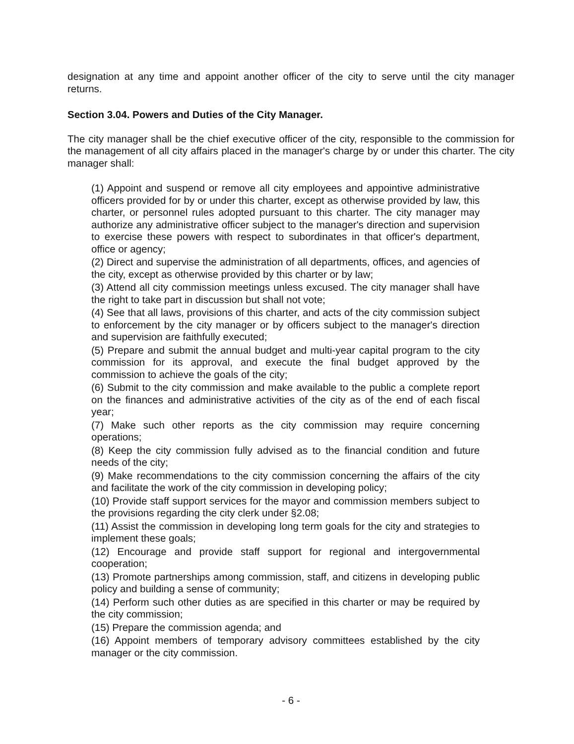designation at any time and appoint another officer of the city to serve until the city manager returns.
Section 3.04. Powers and Duties of the City Manager.
The city manager shall be the chief executive officer of the city, responsible to the commission for the management of all city affairs placed in the manager's charge by or under this charter. The city manager shall:
(1) Appoint and suspend or remove all city employees and appointive administrative officers provided for by or under this charter, except as otherwise provided by law, this charter, or personnel rules adopted pursuant to this charter. The city manager may authorize any administrative officer subject to the manager's direction and supervision to exercise these powers with respect to subordinates in that officer's department, office or agency;
(2) Direct and supervise the administration of all departments, offices, and agencies of the city, except as otherwise provided by this charter or by law;
(3) Attend all city commission meetings unless excused. The city manager shall have the right to take part in discussion but shall not vote;
(4) See that all laws, provisions of this charter, and acts of the city commission subject to enforcement by the city manager or by officers subject to the manager's direction and supervision are faithfully executed;
(5) Prepare and submit the annual budget and multi-year capital program to the city commission for its approval, and execute the final budget approved by the commission to achieve the goals of the city;
(6) Submit to the city commission and make available to the public a complete report on the finances and administrative activities of the city as of the end of each fiscal year;
(7) Make such other reports as the city commission may require concerning operations;
(8) Keep the city commission fully advised as to the financial condition and future needs of the city;
(9) Make recommendations to the city commission concerning the affairs of the city and facilitate the work of the city commission in developing policy;
(10) Provide staff support services for the mayor and commission members subject to the provisions regarding the city clerk under §2.08;
(11) Assist the commission in developing long term goals for the city and strategies to implement these goals;
(12) Encourage and provide staff support for regional and intergovernmental cooperation;
(13) Promote partnerships among commission, staff, and citizens in developing public policy and building a sense of community;
(14) Perform such other duties as are specified in this charter or may be required by the city commission;
(15) Prepare the commission agenda; and
(16) Appoint members of temporary advisory committees established by the city manager or the city commission.
- 6 -